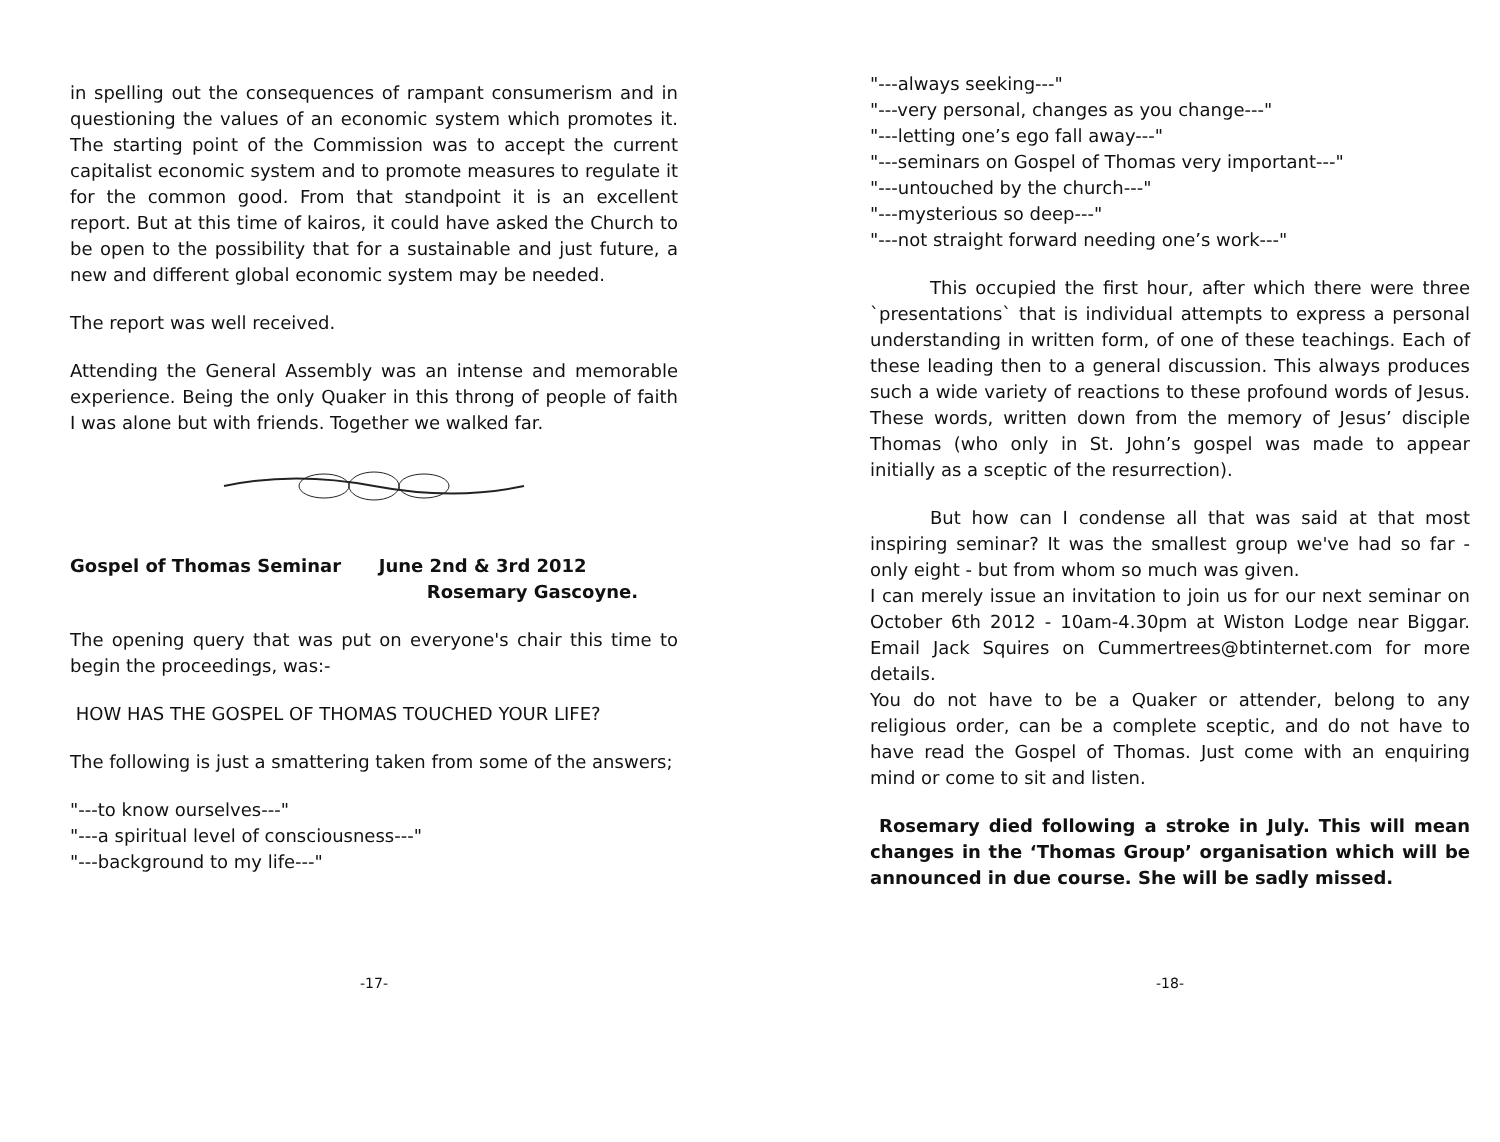in spelling out the consequences of rampant consumerism and in questioning the values of an economic system which promotes it. The starting point of the Commission was to accept the current capitalist economic system and to promote measures to regulate it for the common good. From that standpoint it is an excellent report. But at this time of kairos, it could have asked the Church to be open to the possibility that for a sustainable and just future, a new and different global economic system may be needed.
The report was well received.
Attending the General Assembly was an intense and memorable experience. Being the only Quaker in this throng of people of faith I was alone but with friends. Together we walked far.
Gospel of Thomas Seminar June 2nd & 3rd 2012
Rosemary Gascoyne.
The opening query that was put on everyone's chair this time to begin the proceedings, was:-
HOW HAS THE GOSPEL OF THOMAS TOUCHED YOUR LIFE?
The following is just a smattering taken from some of the answers;
"---to know ourselves---"
"---a spiritual level of consciousness---"
"---background to my life---"
-17-
"---always seeking---"
"---very personal, changes as you change---"
"---letting one’s ego fall away---"
"---seminars on Gospel of Thomas very important---"
"---untouched by the church---"
"---mysterious so deep---"
"---not straight forward needing one’s work---"
This occupied the first hour, after which there were three `presentations` that is individual attempts to express a personal understanding in written form, of one of these teachings. Each of these leading then to a general discussion. This always produces such a wide variety of reactions to these profound words of Jesus. These words, written down from the memory of Jesus’ disciple Thomas (who only in St. John’s gospel was made to appear initially as a sceptic of the resurrection).
But how can I condense all that was said at that most inspiring seminar? It was the smallest group we've had so far - only eight - but from whom so much was given.
I can merely issue an invitation to join us for our next seminar on October 6th 2012 - 10am-4.30pm at Wiston Lodge near Biggar. Email Jack Squires on Cummertrees@btinternet.com for more details.
You do not have to be a Quaker or attender, belong to any religious order, can be a complete sceptic, and do not have to have read the Gospel of Thomas. Just come with an enquiring mind or come to sit and listen.
Rosemary died following a stroke in July. This will mean changes in the ‘Thomas Group’ organisation which will be announced in due course. She will be sadly missed.
-18-